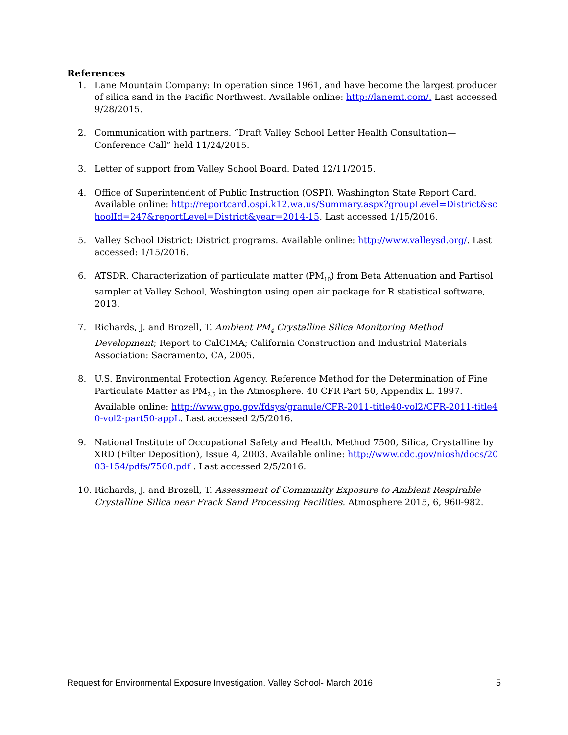References
1. Lane Mountain Company: In operation since 1961, and have become the largest producer of silica sand in the Pacific Northwest. Available online: http://lanemt.com/. Last accessed 9/28/2015.
2. Communication with partners. “Draft Valley School Letter Health Consultation—Conference Call” held 11/24/2015.
3. Letter of support from Valley School Board. Dated 12/11/2015.
4. Office of Superintendent of Public Instruction (OSPI). Washington State Report Card. Available online: http://reportcard.ospi.k12.wa.us/Summary.aspx?groupLevel=District&schoolId=247&reportLevel=District&year=2014-15. Last accessed 1/15/2016.
5. Valley School District: District programs. Available online: http://www.valleysd.org/. Last accessed: 1/15/2016.
6. ATSDR. Characterization of particulate matter (PM<sub>10</sub>) from Beta Attenuation and Partisol sampler at Valley School, Washington using open air package for R statistical software, 2013.
7. Richards, J. and Brozell, T. Ambient PM<sub>4</sub> Crystalline Silica Monitoring Method Development; Report to CalCIMA; California Construction and Industrial Materials Association: Sacramento, CA, 2005.
8. U.S. Environmental Protection Agency. Reference Method for the Determination of Fine Particulate Matter as PM<sub>2.5</sub> in the Atmosphere. 40 CFR Part 50, Appendix L. 1997. Available online: http://www.gpo.gov/fdsys/granule/CFR-2011-title40-vol2/CFR-2011-title40-vol2-part50-appL. Last accessed 2/5/2016.
9. National Institute of Occupational Safety and Health. Method 7500, Silica, Crystalline by XRD (Filter Deposition), Issue 4, 2003. Available online: http://www.cdc.gov/niosh/docs/2003-154/pdfs/7500.pdf . Last accessed 2/5/2016.
10. Richards, J. and Brozell, T. Assessment of Community Exposure to Ambient Respirable Crystalline Silica near Frack Sand Processing Facilities. Atmosphere 2015, 6, 960-982.
Request for Environmental Exposure Investigation, Valley School- March 2016 5